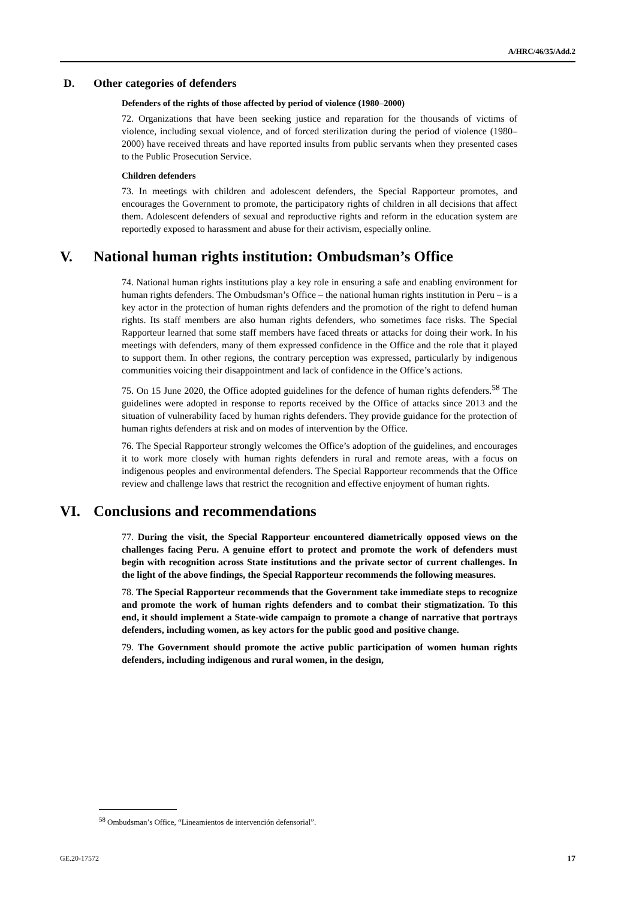A/HRC/46/35/Add.2
D. Other categories of defenders
Defenders of the rights of those affected by period of violence (1980–2000)
72. Organizations that have been seeking justice and reparation for the thousands of victims of violence, including sexual violence, and of forced sterilization during the period of violence (1980–2000) have received threats and have reported insults from public servants when they presented cases to the Public Prosecution Service.
Children defenders
73. In meetings with children and adolescent defenders, the Special Rapporteur promotes, and encourages the Government to promote, the participatory rights of children in all decisions that affect them. Adolescent defenders of sexual and reproductive rights and reform in the education system are reportedly exposed to harassment and abuse for their activism, especially online.
V. National human rights institution: Ombudsman’s Office
74. National human rights institutions play a key role in ensuring a safe and enabling environment for human rights defenders. The Ombudsman’s Office – the national human rights institution in Peru – is a key actor in the protection of human rights defenders and the promotion of the right to defend human rights. Its staff members are also human rights defenders, who sometimes face risks. The Special Rapporteur learned that some staff members have faced threats or attacks for doing their work. In his meetings with defenders, many of them expressed confidence in the Office and the role that it played to support them. In other regions, the contrary perception was expressed, particularly by indigenous communities voicing their disappointment and lack of confidence in the Office’s actions.
75. On 15 June 2020, the Office adopted guidelines for the defence of human rights defenders.<sup>58</sup> The guidelines were adopted in response to reports received by the Office of attacks since 2013 and the situation of vulnerability faced by human rights defenders. They provide guidance for the protection of human rights defenders at risk and on modes of intervention by the Office.
76. The Special Rapporteur strongly welcomes the Office’s adoption of the guidelines, and encourages it to work more closely with human rights defenders in rural and remote areas, with a focus on indigenous peoples and environmental defenders. The Special Rapporteur recommends that the Office review and challenge laws that restrict the recognition and effective enjoyment of human rights.
VI. Conclusions and recommendations
77. During the visit, the Special Rapporteur encountered diametrically opposed views on the challenges facing Peru. A genuine effort to protect and promote the work of defenders must begin with recognition across State institutions and the private sector of current challenges. In the light of the above findings, the Special Rapporteur recommends the following measures.
78. The Special Rapporteur recommends that the Government take immediate steps to recognize and promote the work of human rights defenders and to combat their stigmatization. To this end, it should implement a State-wide campaign to promote a change of narrative that portrays defenders, including women, as key actors for the public good and positive change.
79. The Government should promote the active public participation of women human rights defenders, including indigenous and rural women, in the design,
<sup>58</sup> Ombudsman’s Office, “Lineamientos de intervención defensorial”.
GE.20-17572 17